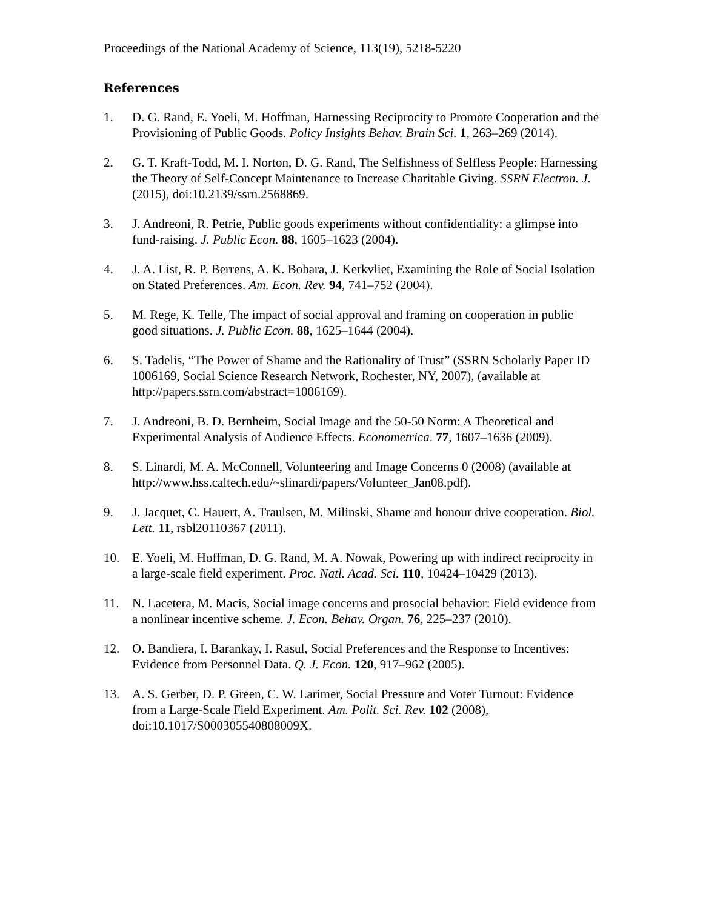Proceedings of the National Academy of Science, 113(19), 5218-5220
References
1. D. G. Rand, E. Yoeli, M. Hoffman, Harnessing Reciprocity to Promote Cooperation and the Provisioning of Public Goods. Policy Insights Behav. Brain Sci. 1, 263–269 (2014).
2. G. T. Kraft-Todd, M. I. Norton, D. G. Rand, The Selfishness of Selfless People: Harnessing the Theory of Self-Concept Maintenance to Increase Charitable Giving. SSRN Electron. J. (2015), doi:10.2139/ssrn.2568869.
3. J. Andreoni, R. Petrie, Public goods experiments without confidentiality: a glimpse into fund-raising. J. Public Econ. 88, 1605–1623 (2004).
4. J. A. List, R. P. Berrens, A. K. Bohara, J. Kerkvliet, Examining the Role of Social Isolation on Stated Preferences. Am. Econ. Rev. 94, 741–752 (2004).
5. M. Rege, K. Telle, The impact of social approval and framing on cooperation in public good situations. J. Public Econ. 88, 1625–1644 (2004).
6. S. Tadelis, “The Power of Shame and the Rationality of Trust” (SSRN Scholarly Paper ID 1006169, Social Science Research Network, Rochester, NY, 2007), (available at http://papers.ssrn.com/abstract=1006169).
7. J. Andreoni, B. D. Bernheim, Social Image and the 50-50 Norm: A Theoretical and Experimental Analysis of Audience Effects. Econometrica. 77, 1607–1636 (2009).
8. S. Linardi, M. A. McConnell, Volunteering and Image Concerns 0 (2008) (available at http://www.hss.caltech.edu/~slinardi/papers/Volunteer_Jan08.pdf).
9. J. Jacquet, C. Hauert, A. Traulsen, M. Milinski, Shame and honour drive cooperation. Biol. Lett. 11, rsbl20110367 (2011).
10. E. Yoeli, M. Hoffman, D. G. Rand, M. A. Nowak, Powering up with indirect reciprocity in a large-scale field experiment. Proc. Natl. Acad. Sci. 110, 10424–10429 (2013).
11. N. Lacetera, M. Macis, Social image concerns and prosocial behavior: Field evidence from a nonlinear incentive scheme. J. Econ. Behav. Organ. 76, 225–237 (2010).
12. O. Bandiera, I. Barankay, I. Rasul, Social Preferences and the Response to Incentives: Evidence from Personnel Data. Q. J. Econ. 120, 917–962 (2005).
13. A. S. Gerber, D. P. Green, C. W. Larimer, Social Pressure and Voter Turnout: Evidence from a Large-Scale Field Experiment. Am. Polit. Sci. Rev. 102 (2008), doi:10.1017/S000305540808009X.